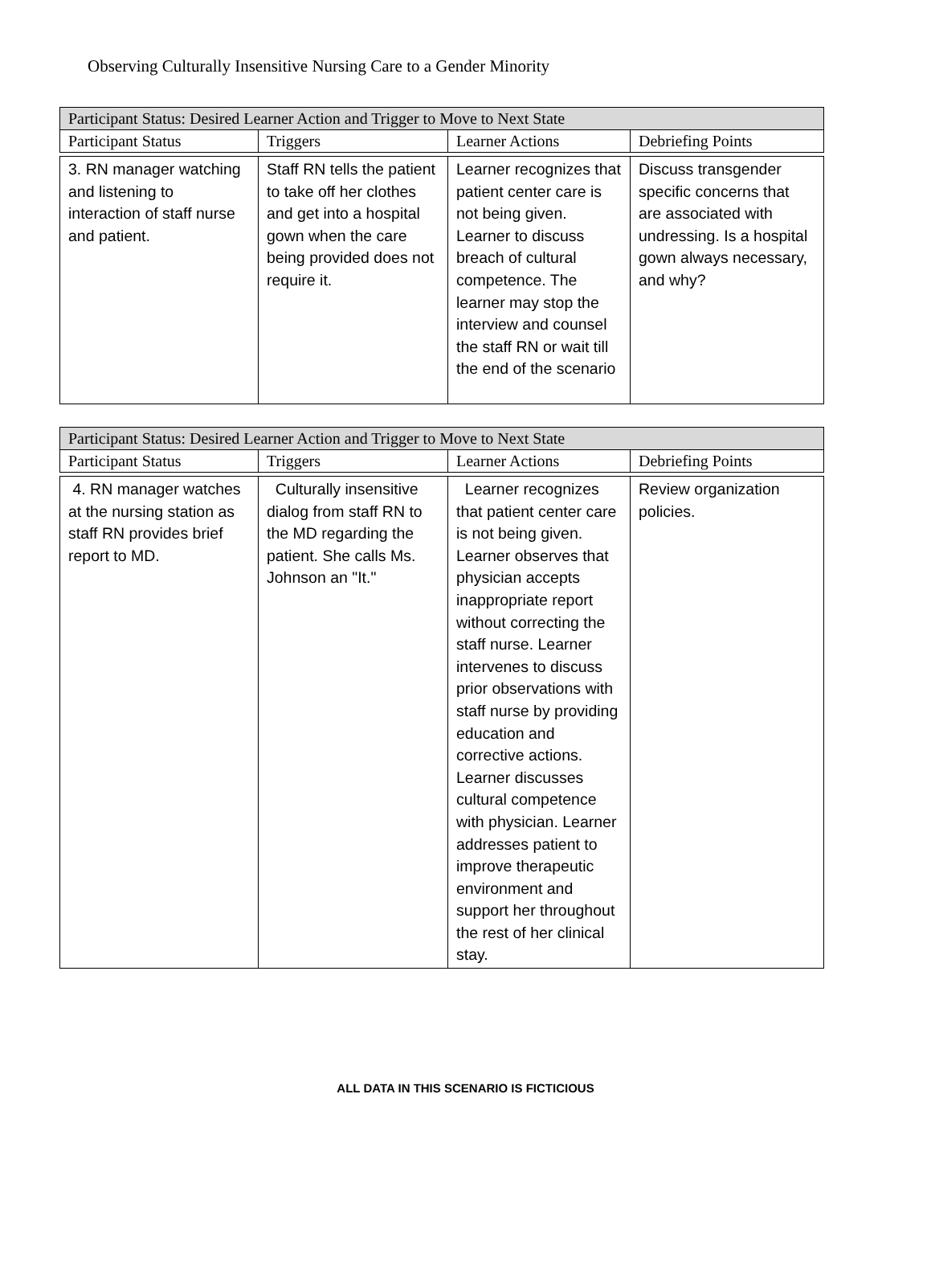Observing Culturally Insensitive Nursing Care to a Gender Minority
| Participant Status: Desired Learner Action and Trigger to Move to Next State | | | |
| --- | --- | --- | --- |
| Participant Status | Triggers | Learner Actions | Debriefing Points |
| 3. RN manager watching and listening to interaction of staff nurse and patient. | Staff RN tells the patient to take off her clothes and get into a hospital gown when the care being provided does not require it. | Learner recognizes that patient center care is not being given. Learner to discuss breach of cultural competence. The learner may stop the interview and counsel the staff RN or wait till the end of the scenario | Discuss transgender specific concerns that are associated with undressing. Is a hospital gown always necessary, and why? |
| Participant Status: Desired Learner Action and Trigger to Move to Next State | | | |
| --- | --- | --- | --- |
| Participant Status | Triggers | Learner Actions | Debriefing Points |
| 4. RN manager watches at the nursing station as staff RN provides brief report to MD. | Culturally insensitive dialog from staff RN to the MD regarding the patient. She calls Ms. Johnson an "It." | Learner recognizes that patient center care is not being given. Learner observes that physician accepts inappropriate report without correcting the staff nurse. Learner intervenes to discuss prior observations with staff nurse by providing education and corrective actions. Learner discusses cultural competence with physician. Learner addresses patient to improve therapeutic environment and support her throughout the rest of her clinical stay. | Review organization policies. |
ALL DATA IN THIS SCENARIO IS FICTICIOUS